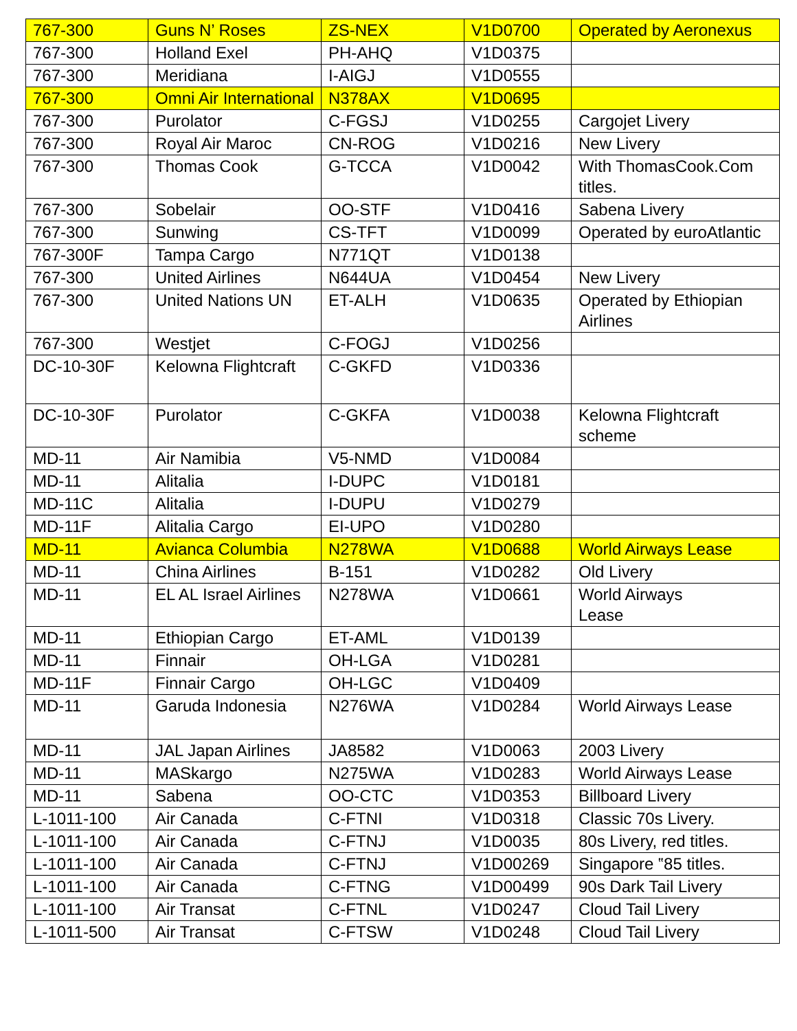| 767-300 | Guns N’ Roses | ZS-NEX | V1D0700 | Operated by Aeronexus |
| 767-300 | Holland Exel | PH-AHQ | V1D0375 | |
| 767-300 | Meridiana | I-AIGJ | V1D0555 | |
| 767-300 | Omni Air International | N378AX | V1D0695 | |
| 767-300 | Purolator | C-FGSJ | V1D0255 | Cargojet Livery |
| 767-300 | Royal Air Maroc | CN-ROG | V1D0216 | New Livery |
| 767-300 | Thomas Cook | G-TCCA | V1D0042 | With ThomasCook.Com titles. |
| 767-300 | Sobelair | OO-STF | V1D0416 | Sabena Livery |
| 767-300 | Sunwing | CS-TFT | V1D0099 | Operated by euroAtlantic |
| 767-300F | Tampa Cargo | N771QT | V1D0138 | |
| 767-300 | United Airlines | N644UA | V1D0454 | New Livery |
| 767-300 | United Nations UN | ET-ALH | V1D0635 | Operated by Ethiopian Airlines |
| 767-300 | Westjet | C-FOGJ | V1D0256 | |
| DC-10-30F | Kelowna Flightcraft | C-GKFD | V1D0336 | |
| DC-10-30F | Purolator | C-GKFA | V1D0038 | Kelowna Flightcraft scheme |
| MD-11 | Air Namibia | V5-NMD | V1D0084 | |
| MD-11 | Alitalia | I-DUPC | V1D0181 | |
| MD-11C | Alitalia | I-DUPU | V1D0279 | |
| MD-11F | Alitalia Cargo | EI-UPO | V1D0280 | |
| MD-11 | Avianca Columbia | N278WA | V1D0688 | World Airways Lease |
| MD-11 | China Airlines | B-151 | V1D0282 | Old Livery |
| MD-11 | EL AL Israel Airlines | N278WA | V1D0661 | World Airways Lease |
| MD-11 | Ethiopian Cargo | ET-AML | V1D0139 | |
| MD-11 | Finnair | OH-LGA | V1D0281 | |
| MD-11F | Finnair Cargo | OH-LGC | V1D0409 | |
| MD-11 | Garuda Indonesia | N276WA | V1D0284 | World Airways Lease |
| MD-11 | JAL Japan Airlines | JA8582 | V1D0063 | 2003 Livery |
| MD-11 | MASkargo | N275WA | V1D0283 | World Airways Lease |
| MD-11 | Sabena | OO-CTC | V1D0353 | Billboard Livery |
| L-1011-100 | Air Canada | C-FTNI | V1D0318 | Classic 70s Livery. |
| L-1011-100 | Air Canada | C-FTNJ | V1D0035 | 80s Livery, red titles. |
| L-1011-100 | Air Canada | C-FTNJ | V1D00269 | Singapore ‟85 titles. |
| L-1011-100 | Air Canada | C-FTNG | V1D00499 | 90s Dark Tail Livery |
| L-1011-100 | Air Transat | C-FTNL | V1D0247 | Cloud Tail Livery |
| L-1011-500 | Air Transat | C-FTSW | V1D0248 | Cloud Tail Livery |